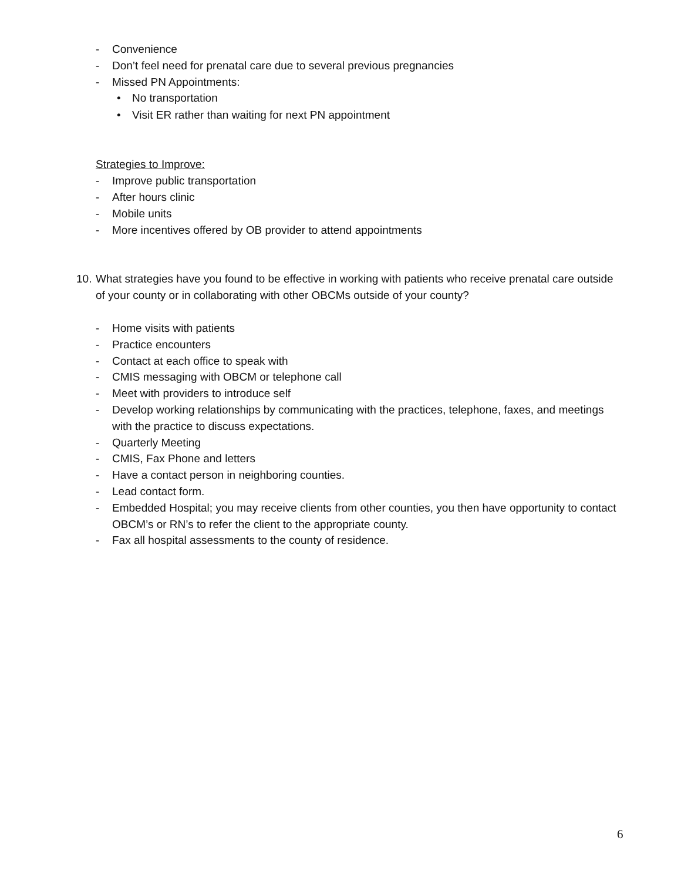- Convenience
- Don’t feel need for prenatal care due to several previous pregnancies
- Missed PN Appointments:
• No transportation
• Visit ER rather than waiting for next PN appointment
Strategies to Improve:
- Improve public transportation
- After hours clinic
- Mobile units
- More incentives offered by OB provider to attend appointments
10. What strategies have you found to be effective in working with patients who receive prenatal care outside of your county or in collaborating with other OBCMs outside of your county?
- Home visits with patients
- Practice encounters
- Contact at each office to speak with
- CMIS messaging with OBCM or telephone call
- Meet with providers to introduce self
- Develop working relationships by communicating with the practices, telephone, faxes, and meetings with the practice to discuss expectations.
- Quarterly Meeting
- CMIS, Fax Phone and letters
- Have a contact person in neighboring counties.
- Lead contact form.
- Embedded Hospital; you may receive clients from other counties, you then have opportunity to contact OBCM’s or RN’s to refer the client to the appropriate county.
- Fax all hospital assessments to the county of residence.
6